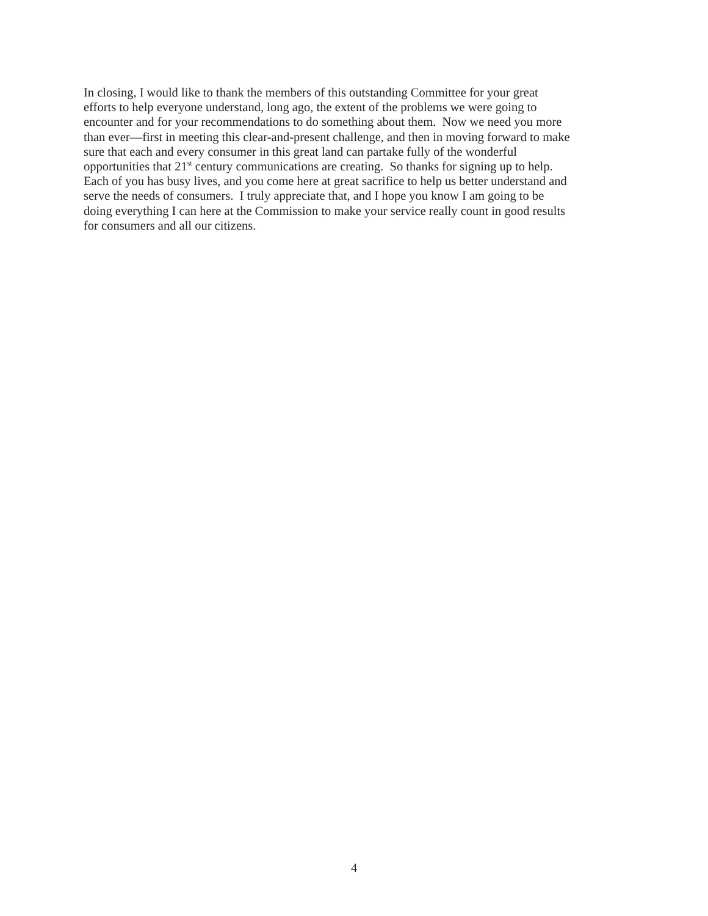In closing, I would like to thank the members of this outstanding Committee for your great
efforts to help everyone understand, long ago, the extent of the problems we were going to
encounter and for your recommendations to do something about them. Now we need you more
than ever—first in meeting this clear-and-present challenge, and then in moving forward to make
sure that each and every consumer in this great land can partake fully of the wonderful
opportunities that 21<sup>st</sup> century communications are creating. So thanks for signing up to help.
Each of you has busy lives, and you come here at great sacrifice to help us better understand and
serve the needs of consumers. I truly appreciate that, and I hope you know I am going to be
doing everything I can here at the Commission to make your service really count in good results
for consumers and all our citizens.
4